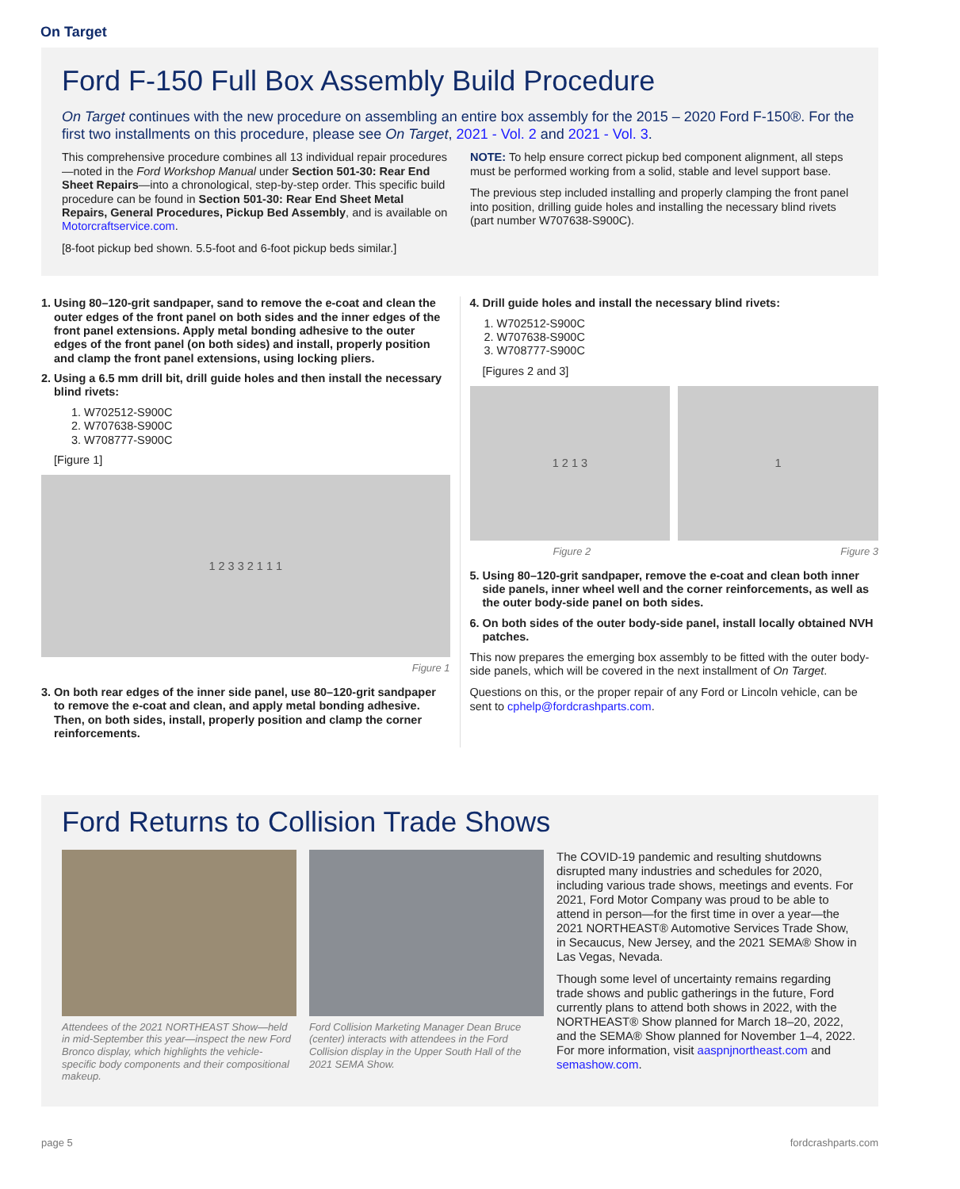On Target
Ford F-150 Full Box Assembly Build Procedure
On Target continues with the new procedure on assembling an entire box assembly for the 2015 – 2020 Ford F-150®. For the first two installments on this procedure, please see On Target, 2021 - Vol. 2 and 2021 - Vol. 3.
This comprehensive procedure combines all 13 individual repair procedures—noted in the Ford Workshop Manual under Section 501-30: Rear End Sheet Repairs—into a chronological, step-by-step order. This specific build procedure can be found in Section 501-30: Rear End Sheet Metal Repairs, General Procedures, Pickup Bed Assembly, and is available on Motorcraftservice.com.
[8-foot pickup bed shown. 5.5-foot and 6-foot pickup beds similar.]
NOTE: To help ensure correct pickup bed component alignment, all steps must be performed working from a solid, stable and level support base.
The previous step included installing and properly clamping the front panel into position, drilling guide holes and installing the necessary blind rivets (part number W707638-S900C).
1. Using 80–120-grit sandpaper, sand to remove the e-coat and clean the outer edges of the front panel on both sides and the inner edges of the front panel extensions. Apply metal bonding adhesive to the outer edges of the front panel (on both sides) and install, properly position and clamp the front panel extensions, using locking pliers.
2. Using a 6.5 mm drill bit, drill guide holes and then install the necessary blind rivets:
1. W702512-S900C
2. W707638-S900C
3. W708777-S900C
[Figure 1]
1 2 3 3 2 1 1 1
Figure 1
3. On both rear edges of the inner side panel, use 80–120-grit sandpaper to remove the e-coat and clean, and apply metal bonding adhesive. Then, on both sides, install, properly position and clamp the corner reinforcements.
4. Drill guide holes and install the necessary blind rivets:
1. W702512-S900C
2. W707638-S900C
3. W708777-S900C
[Figures 2 and 3]
1 2 1 3 1
Figure 2 Figure 3
5. Using 80–120-grit sandpaper, remove the e-coat and clean both inner side panels, inner wheel well and the corner reinforcements, as well as the outer body-side panel on both sides.
6. On both sides of the outer body-side panel, install locally obtained NVH patches.
This now prepares the emerging box assembly to be fitted with the outer body-side panels, which will be covered in the next installment of On Target.
Questions on this, or the proper repair of any Ford or Lincoln vehicle, can be sent to cphelp@fordcrashparts.com.
Ford Returns to Collision Trade Shows
Attendees of the 2021 NORTHEAST Show—held in mid-September this year—inspect the new Ford Bronco display, which highlights the vehicle-specific body components and their compositional makeup.
Ford Collision Marketing Manager Dean Bruce (center) interacts with attendees in the Ford Collision display in the Upper South Hall of the 2021 SEMA Show.
The COVID-19 pandemic and resulting shutdowns disrupted many industries and schedules for 2020, including various trade shows, meetings and events. For 2021, Ford Motor Company was proud to be able to attend in person—for the first time in over a year—the 2021 NORTHEAST® Automotive Services Trade Show, in Secaucus, New Jersey, and the 2021 SEMA® Show in Las Vegas, Nevada.
Though some level of uncertainty remains regarding trade shows and public gatherings in the future, Ford currently plans to attend both shows in 2022, with the NORTHEAST® Show planned for March 18–20, 2022, and the SEMA® Show planned for November 1–4, 2022. For more information, visit aaspnjnortheast.com and semashow.com.
page 5 fordcrashparts.com